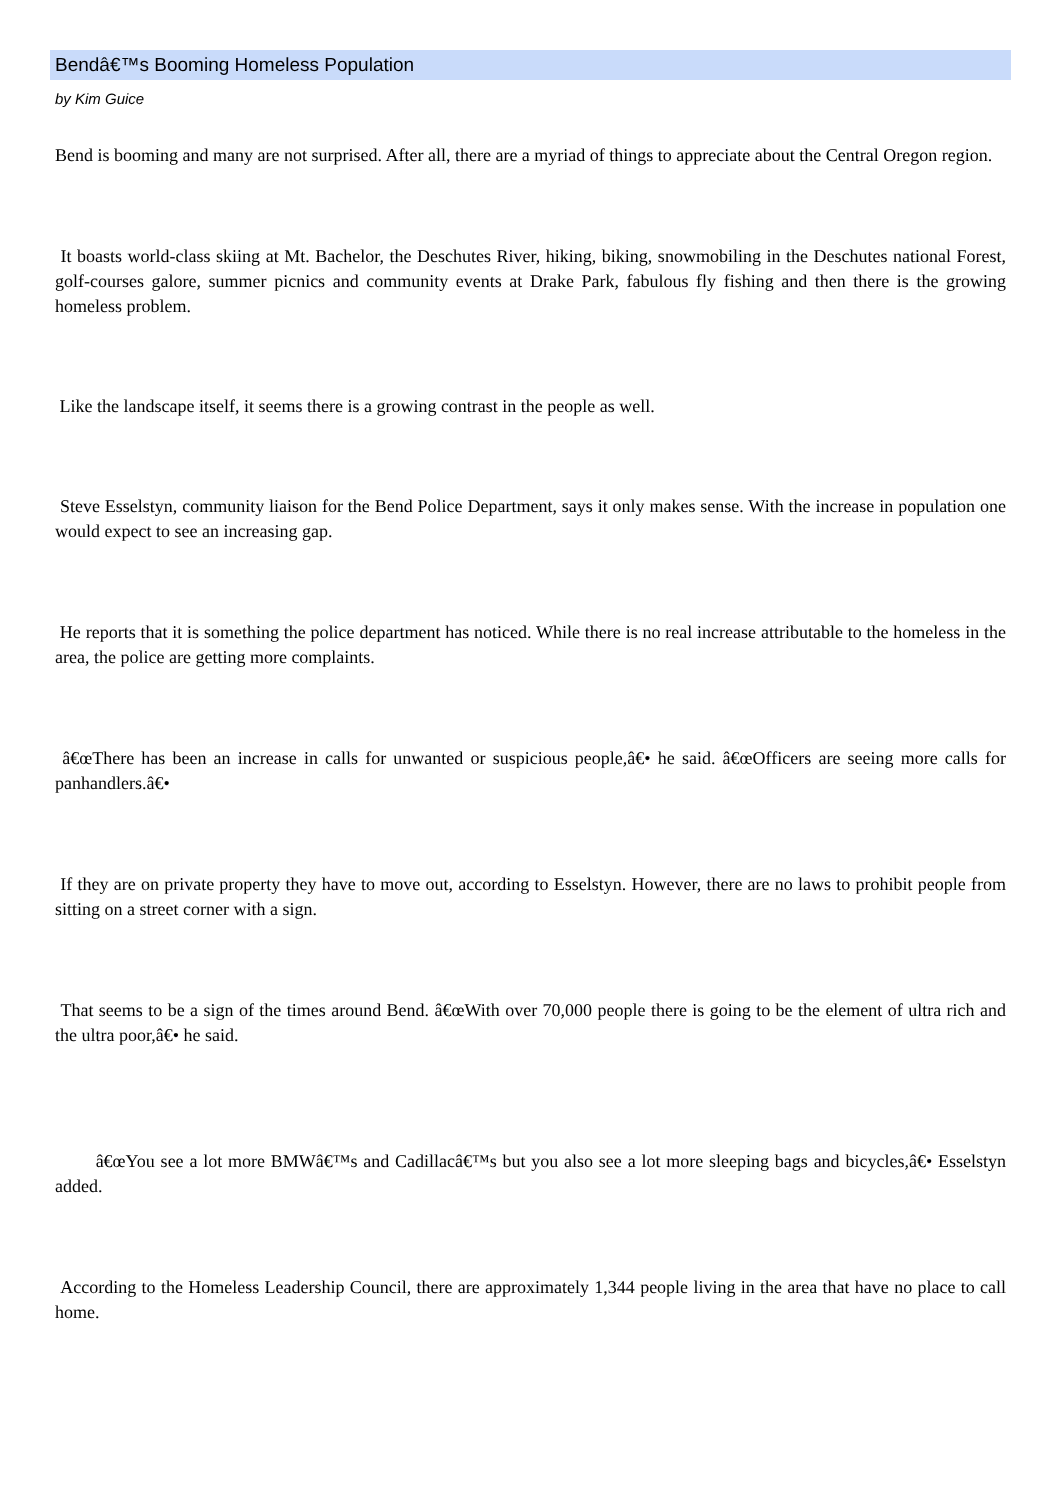Bendâ€™s Booming Homeless Population
by Kim Guice
Bend is booming and many are not surprised. After all, there are a myriad of things to appreciate about the Central Oregon region.
It boasts world-class skiing at Mt. Bachelor, the Deschutes River, hiking, biking, snowmobiling in the Deschutes national Forest, golf-courses galore, summer picnics and community events at Drake Park, fabulous fly fishing and then there is the growing homeless problem.
Like the landscape itself, it seems there is a growing contrast in the people as well.
Steve Esselstyn, community liaison for the Bend Police Department, says it only makes sense. With the increase in population one would expect to see an increasing gap.
He reports that it is something the police department has noticed. While there is no real increase attributable to the homeless in the area, the police are getting more complaints.
â€œThere has been an increase in calls for unwanted or suspicious people,â€• he said. â€œOfficers are seeing more calls for panhandlers.â€•
If they are on private property they have to move out, according to Esselstyn. However, there are no laws to prohibit people from sitting on a street corner with a sign.
That seems to be a sign of the times around Bend. â€œWith over 70,000 people there is going to be the element of ultra rich and the ultra poor,â€• he said.
â€œYou see a lot more BMWâ€™s and Cadillacâ€™s but you also see a lot more sleeping bags and bicycles,â€• Esselstyn added.
According to the Homeless Leadership Council, there are approximately 1,344 people living in the area that have no place to call home.